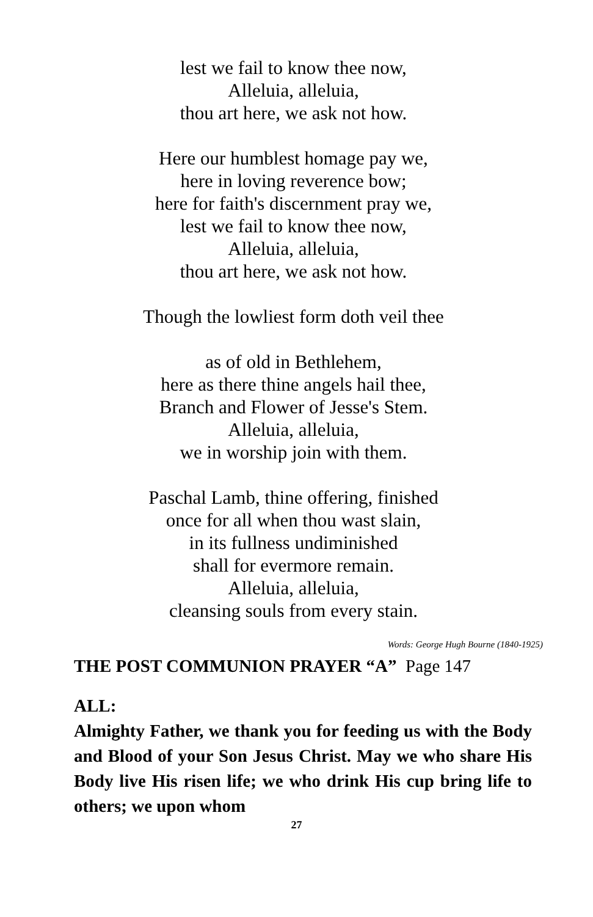lest we fail to know thee now,
Alleluia, alleluia,
thou art here, we ask not how.
Here our humblest homage pay we,
here in loving reverence bow;
here for faith's discernment pray we,
lest we fail to know thee now,
Alleluia, alleluia,
thou art here, we ask not how.
Though the lowliest form doth veil thee
as of old in Bethlehem,
here as there thine angels hail thee,
Branch and Flower of Jesse's Stem.
Alleluia, alleluia,
we in worship join with them.
Paschal Lamb, thine offering, finished
once for all when thou wast slain,
in its fullness undiminished
shall for evermore remain.
Alleluia, alleluia,
cleansing souls from every stain.
Words: George Hugh Bourne (1840-1925)
THE POST COMMUNION PRAYER “A” Page 147
ALL:
Almighty Father, we thank you for feeding us with the Body and Blood of your Son Jesus Christ. May we who share His Body live His risen life; we who drink His cup bring life to others; we upon whom
27